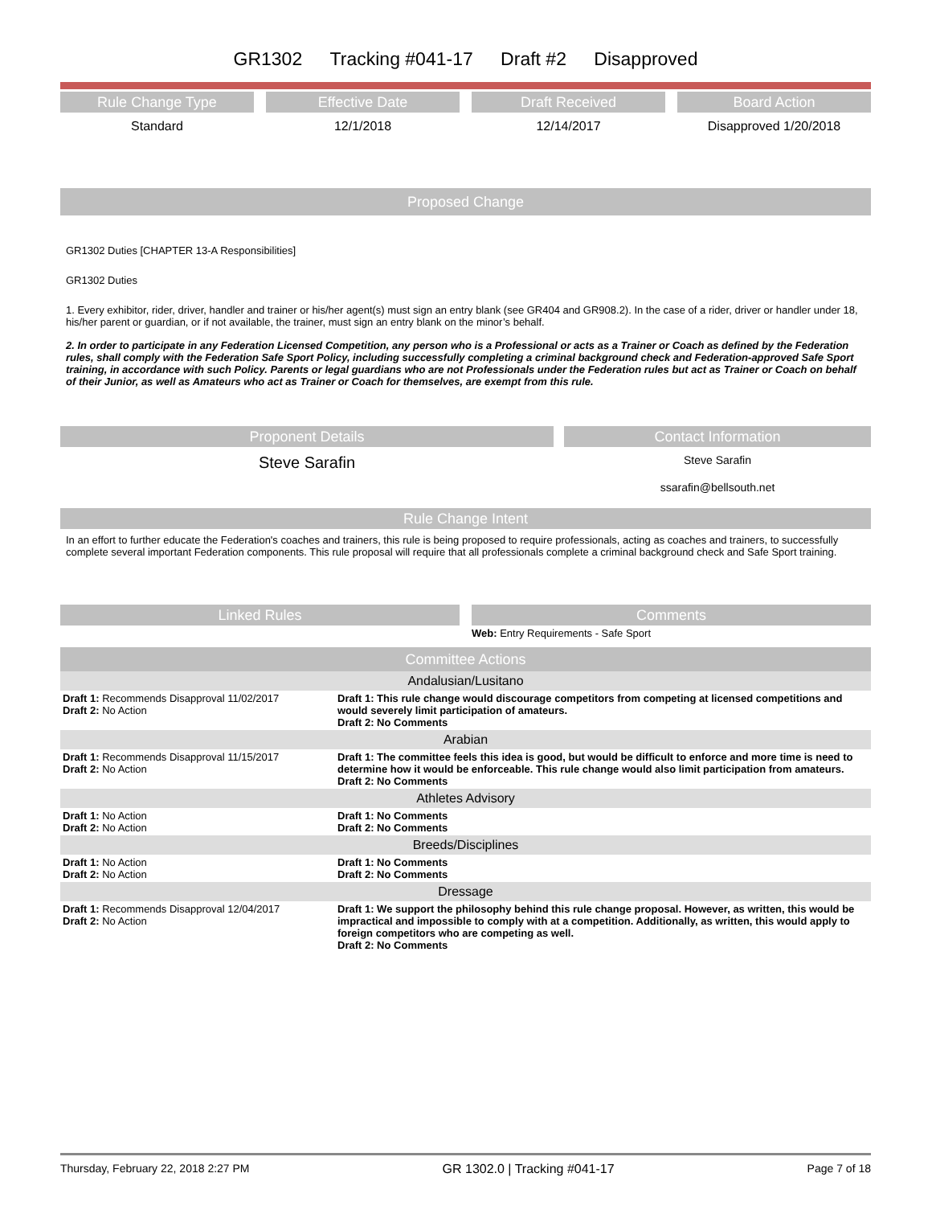GR1302 Tracking #041-17 Draft #2 Disapproved
Rule Change Type
Standard
Effective Date
12/1/2018
Draft Received
12/14/2017
Board Action
Disapproved 1/20/2018
Proposed Change
GR1302 Duties [CHAPTER 13-A Responsibilities]
GR1302 Duties
1. Every exhibitor, rider, driver, handler and trainer or his/her agent(s) must sign an entry blank (see GR404 and GR908.2). In the case of a rider, driver or handler under 18, his/her parent or guardian, or if not available, the trainer, must sign an entry blank on the minor’s behalf.
2. In order to participate in any Federation Licensed Competition, any person who is a Professional or acts as a Trainer or Coach as defined by the Federation rules, shall comply with the Federation Safe Sport Policy, including successfully completing a criminal background check and Federation-approved Safe Sport training, in accordance with such Policy. Parents or legal guardians who are not Professionals under the Federation rules but act as Trainer or Coach on behalf of their Junior, as well as Amateurs who act as Trainer or Coach for themselves, are exempt from this rule.
Proponent Details
Steve Sarafin
Contact Information
Steve Sarafin
ssarafin@bellsouth.net
Rule Change Intent
In an effort to further educate the Federation's coaches and trainers, this rule is being proposed to require professionals, acting as coaches and trainers, to successfully complete several important Federation components. This rule proposal will require that all professionals complete a criminal background check and Safe Sport training.
Linked Rules Comments
Web: Entry Requirements - Safe Sport
Committee Actions
| Andalusian/Lusitano | |
| Draft 1: Recommends Disapproval 11/02/2017 Draft 2: No Action | Draft 1: This rule change would discourage competitors from competing at licensed competitions and would severely limit participation of amateurs. Draft 2: No Comments |
| Arabian | |
| Draft 1: Recommends Disapproval 11/15/2017 Draft 2: No Action | Draft 1: The committee feels this idea is good, but would be difficult to enforce and more time is need to determine how it would be enforceable. This rule change would also limit participation from amateurs. Draft 2: No Comments |
| Athletes Advisory | |
| Draft 1: No Action Draft 2: No Action | Draft 1: No Comments Draft 2: No Comments |
| Breeds/Disciplines | |
| Draft 1: No Action Draft 2: No Action | Draft 1: No Comments Draft 2: No Comments |
| Dressage | |
| Draft 1: Recommends Disapproval 12/04/2017 Draft 2: No Action | Draft 1: We support the philosophy behind this rule change proposal. However, as written, this would be impractical and impossible to comply with at a competition. Additionally, as written, this would apply to foreign competitors who are competing as well. Draft 2: No Comments |
Thursday, February 22, 2018 2:27 PM GR 1302.0 | Tracking #041-17 Page 7 of 18